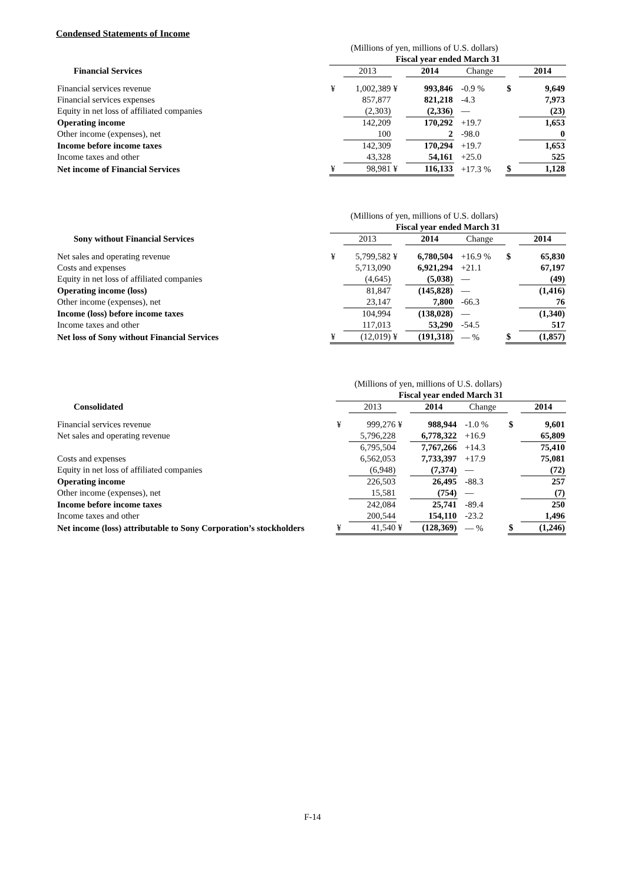Condensed Statements of Income
| | (Millions of yen, millions of U.S. dollars) | | | | | | |
| | Fiscal year ended March 31 | | | | | | |
| Financial Services | | 2013 | | 2014 | Change | | 2014 |
| Financial services revenue | ¥ | 1,002,389 | ¥ | 993,846 | -0.9 % | $ | 9,649 |
| Financial services expenses | | 857,877 | | 821,218 | -4.3 | | 7,973 |
| Equity in net loss of affiliated companies | | (2,303) | | (2,336) | — | | (23) |
| Operating income | | 142,209 | | 170,292 | +19.7 | | 1,653 |
| Other income (expenses), net | | 100 | | 2 | -98.0 | | 0 |
| Income before income taxes | | 142,309 | | 170,294 | +19.7 | | 1,653 |
| Income taxes and other | | 43,328 | | 54,161 | +25.0 | | 525 |
| Net income of Financial Services | ¥ | 98,981 | ¥ | 116,133 | +17.3 % | $ | 1,128 |
| | (Millions of yen, millions of U.S. dollars) | | | | | | |
| | Fiscal year ended March 31 | | | | | | |
| Sony without Financial Services | | 2013 | | 2014 | Change | | 2014 |
| Net sales and operating revenue | ¥ | 5,799,582 | ¥ | 6,780,504 | +16.9 % | $ | 65,830 |
| Costs and expenses | | 5,713,090 | | 6,921,294 | +21.1 | | 67,197 |
| Equity in net loss of affiliated companies | | (4,645) | | (5,038) | — | | (49) |
| Operating income (loss) | | 81,847 | | (145,828) | — | | (1,416) |
| Other income (expenses), net | | 23,147 | | 7,800 | -66.3 | | 76 |
| Income (loss) before income taxes | | 104,994 | | (138,028) | — | | (1,340) |
| Income taxes and other | | 117,013 | | 53,290 | -54.5 | | 517 |
| Net loss of Sony without Financial Services | ¥ | (12,019) | ¥ | (191,318) | — % | $ | (1,857) |
| | (Millions of yen, millions of U.S. dollars) | | | | | | |
| | Fiscal year ended March 31 | | | | | | |
| Consolidated | | 2013 | | 2014 | Change | | 2014 |
| Financial services revenue | ¥ | 999,276 | ¥ | 988,944 | -1.0 % | $ | 9,601 |
| Net sales and operating revenue | | 5,796,228 | | 6,778,322 | +16.9 | | 65,809 |
| | | 6,795,504 | | 7,767,266 | +14.3 | | 75,410 |
| Costs and expenses | | 6,562,053 | | 7,733,397 | +17.9 | | 75,081 |
| Equity in net loss of affiliated companies | | (6,948) | | (7,374) | — | | (72) |
| Operating income | | 226,503 | | 26,495 | -88.3 | | 257 |
| Other income (expenses), net | | 15,581 | | (754) | — | | (7) |
| Income before income taxes | | 242,084 | | 25,741 | -89.4 | | 250 |
| Income taxes and other | | 200,544 | | 154,110 | -23.2 | | 1,496 |
| Net income (loss) attributable to Sony Corporation’s stockholders | ¥ | 41,540 | ¥ | (128,369) | — % | $ | (1,246) |
F-14